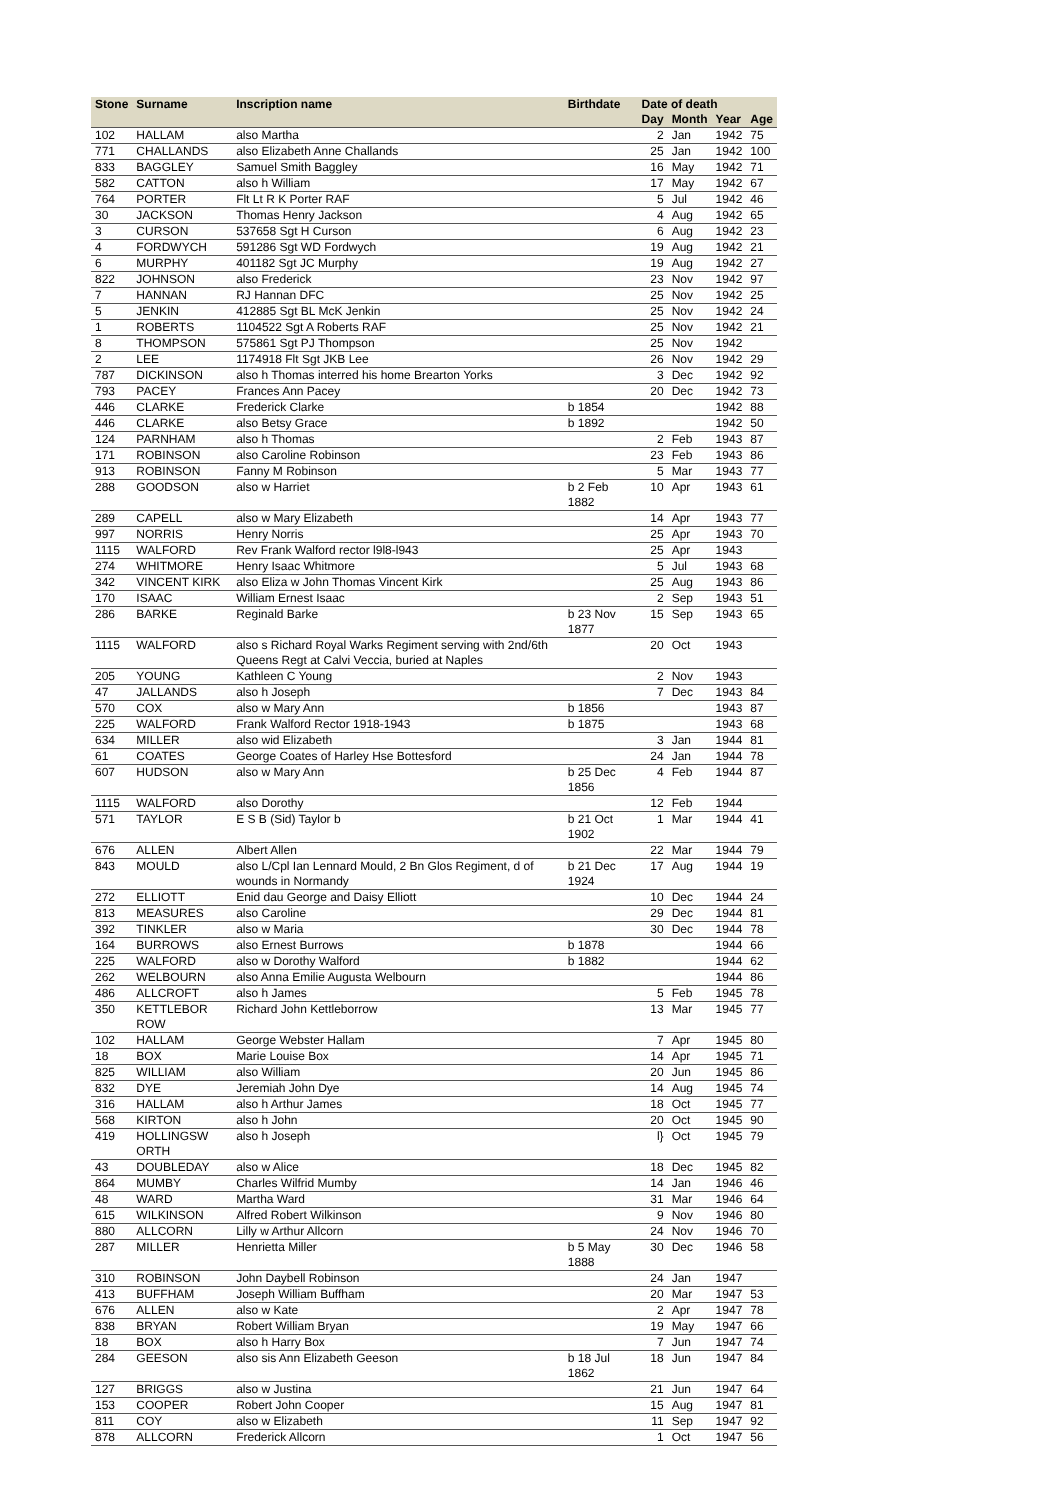| Stone | Surname | Inscription name | Birthdate | Date of death | | | |
| --- | --- | --- | --- | --- | --- | --- | --- |
| | | | | Day | Month | Year | Age |
| 102 | HALLAM | also Martha | | 2 | Jan | 1942 | 75 |
| 771 | CHALLANDS | also Elizabeth Anne Challands | | 25 | Jan | 1942 | 100 |
| 833 | BAGGLEY | Samuel Smith Baggley | | 16 | May | 1942 | 71 |
| 582 | CATTON | also h William | | 17 | May | 1942 | 67 |
| 764 | PORTER | Flt Lt R K Porter RAF | | 5 | Jul | 1942 | 46 |
| 30 | JACKSON | Thomas Henry Jackson | | 4 | Aug | 1942 | 65 |
| 3 | CURSON | 537658 Sgt H Curson | | 6 | Aug | 1942 | 23 |
| 4 | FORDWYCH | 591286 Sgt WD Fordwych | | 19 | Aug | 1942 | 21 |
| 6 | MURPHY | 401182 Sgt JC Murphy | | 19 | Aug | 1942 | 27 |
| 822 | JOHNSON | also Frederick | | 23 | Nov | 1942 | 97 |
| 7 | HANNAN | RJ Hannan DFC | | 25 | Nov | 1942 | 25 |
| 5 | JENKIN | 412885 Sgt BL McK Jenkin | | 25 | Nov | 1942 | 24 |
| 1 | ROBERTS | 1104522 Sgt A Roberts RAF | | 25 | Nov | 1942 | 21 |
| 8 | THOMPSON | 575861 Sgt PJ Thompson | | 25 | Nov | 1942 | |
| 2 | LEE | 1174918 Flt Sgt JKB Lee | | 26 | Nov | 1942 | 29 |
| 787 | DICKINSON | also h Thomas interred his home Brearton Yorks | | 3 | Dec | 1942 | 92 |
| 793 | PACEY | Frances Ann Pacey | | 20 | Dec | 1942 | 73 |
| 446 | CLARKE | Frederick Clarke | b 1854 | | | 1942 | 88 |
| 446 | CLARKE | also Betsy Grace | b 1892 | | | 1942 | 50 |
| 124 | PARNHAM | also h Thomas | | 2 | Feb | 1943 | 87 |
| 171 | ROBINSON | also Caroline Robinson | | 23 | Feb | 1943 | 86 |
| 913 | ROBINSON | Fanny M Robinson | | 5 | Mar | 1943 | 77 |
| 288 | GOODSON | also w Harriet | b 2 Feb 1882 | 10 | Apr | 1943 | 61 |
| 289 | CAPELL | also w Mary Elizabeth | | 14 | Apr | 1943 | 77 |
| 997 | NORRIS | Henry Norris | | 25 | Apr | 1943 | 70 |
| 1115 | WALFORD | Rev Frank Walford rector l9l8-l943 | | 25 | Apr | 1943 | |
| 274 | WHITMORE | Henry Isaac Whitmore | | 5 | Jul | 1943 | 68 |
| 342 | VINCENT KIRK | also Eliza w John Thomas Vincent Kirk | | 25 | Aug | 1943 | 86 |
| 170 | ISAAC | William Ernest Isaac | | 2 | Sep | 1943 | 51 |
| 286 | BARKE | Reginald Barke | b 23 Nov 1877 | 15 | Sep | 1943 | 65 |
| 1115 | WALFORD | also s Richard Royal Warks Regiment serving with 2nd/6th Queens Regt at Calvi Veccia, buried at Naples | | 20 | Oct | 1943 | |
| 205 | YOUNG | Kathleen C Young | | 2 | Nov | 1943 | |
| 47 | JALLANDS | also h Joseph | | 7 | Dec | 1943 | 84 |
| 570 | COX | also w Mary Ann | b 1856 | | | 1943 | 87 |
| 225 | WALFORD | Frank Walford Rector 1918-1943 | b 1875 | | | 1943 | 68 |
| 634 | MILLER | also wid Elizabeth | | 3 | Jan | 1944 | 81 |
| 61 | COATES | George Coates of Harley Hse Bottesford | | 24 | Jan | 1944 | 78 |
| 607 | HUDSON | also w Mary Ann | b 25 Dec 1856 | 4 | Feb | 1944 | 87 |
| 1115 | WALFORD | also Dorothy | | 12 | Feb | 1944 | |
| 571 | TAYLOR | E S B (Sid) Taylor b | b 21 Oct 1902 | 1 | Mar | 1944 | 41 |
| 676 | ALLEN | Albert Allen | | 22 | Mar | 1944 | 79 |
| 843 | MOULD | also L/Cpl Ian Lennard Mould, 2 Bn Glos Regiment, d of wounds in Normandy | b 21 Dec 1924 | 17 | Aug | 1944 | 19 |
| 272 | ELLIOTT | Enid dau George and Daisy Elliott | | 10 | Dec | 1944 | 24 |
| 813 | MEASURES | also Caroline | | 29 | Dec | 1944 | 81 |
| 392 | TINKLER | also w Maria | | 30 | Dec | 1944 | 78 |
| 164 | BURROWS | also Ernest Burrows | b 1878 | | | 1944 | 66 |
| 225 | WALFORD | also w Dorothy Walford | b 1882 | | | 1944 | 62 |
| 262 | WELBOURN | also Anna Emilie Augusta Welbourn | | | | 1944 | 86 |
| 486 | ALLCROFT | also h James | | 5 | Feb | 1945 | 78 |
| 350 | KETTLEBOR ROW | Richard John Kettleborrow | | 13 | Mar | 1945 | 77 |
| 102 | HALLAM | George Webster Hallam | | 7 | Apr | 1945 | 80 |
| 18 | BOX | Marie Louise Box | | 14 | Apr | 1945 | 71 |
| 825 | WILLIAM | also William | | 20 | Jun | 1945 | 86 |
| 832 | DYE | Jeremiah John Dye | | 14 | Aug | 1945 | 74 |
| 316 | HALLAM | also h Arthur James | | 18 | Oct | 1945 | 77 |
| 568 | KIRTON | also h John | | 20 | Oct | 1945 | 90 |
| 419 | HOLLINGSW ORTH | also h Joseph | | l} | Oct | 1945 | 79 |
| 43 | DOUBLEDAY | also w Alice | | 18 | Dec | 1945 | 82 |
| 864 | MUMBY | Charles Wilfrid Mumby | | 14 | Jan | 1946 | 46 |
| 48 | WARD | Martha Ward | | 31 | Mar | 1946 | 64 |
| 615 | WILKINSON | Alfred Robert Wilkinson | | 9 | Nov | 1946 | 80 |
| 880 | ALLCORN | Lilly w Arthur Allcorn | | 24 | Nov | 1946 | 70 |
| 287 | MILLER | Henrietta Miller | b 5 May 1888 | 30 | Dec | 1946 | 58 |
| 310 | ROBINSON | John Daybell Robinson | | 24 | Jan | 1947 | |
| 413 | BUFFHAM | Joseph William Buffham | | 20 | Mar | 1947 | 53 |
| 676 | ALLEN | also w Kate | | 2 | Apr | 1947 | 78 |
| 838 | BRYAN | Robert William Bryan | | 19 | May | 1947 | 66 |
| 18 | BOX | also h Harry Box | | 7 | Jun | 1947 | 74 |
| 284 | GEESON | also sis Ann Elizabeth Geeson | b 18 Jul 1862 | 18 | Jun | 1947 | 84 |
| 127 | BRIGGS | also w Justina | | 21 | Jun | 1947 | 64 |
| 153 | COOPER | Robert John Cooper | | 15 | Aug | 1947 | 81 |
| 811 | COY | also w Elizabeth | | 11 | Sep | 1947 | 92 |
| 878 | ALLCORN | Frederick Allcorn | | 1 | Oct | 1947 | 56 |